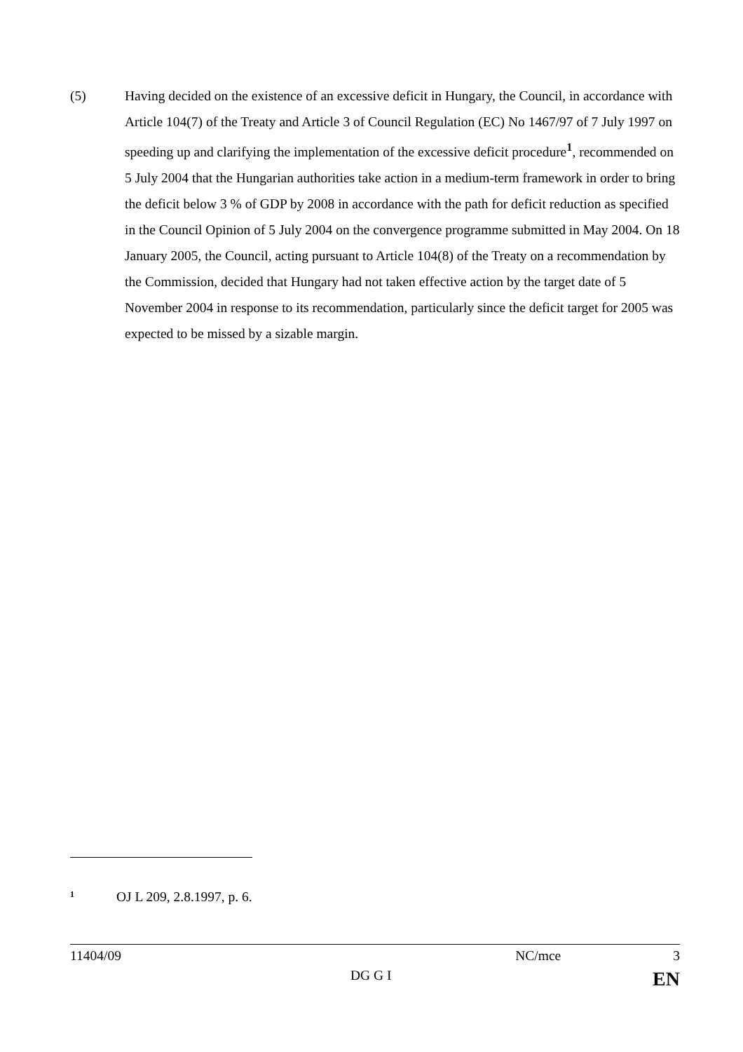(5) Having decided on the existence of an excessive deficit in Hungary, the Council, in accordance with Article 104(7) of the Treaty and Article 3 of Council Regulation (EC) No 1467/97 of 7 July 1997 on speeding up and clarifying the implementation of the excessive deficit procedure<sup>1</sup>, recommended on 5 July 2004 that the Hungarian authorities take action in a medium-term framework in order to bring the deficit below 3 % of GDP by 2008 in accordance with the path for deficit reduction as specified in the Council Opinion of 5 July 2004 on the convergence programme submitted in May 2004. On 18 January 2005, the Council, acting pursuant to Article 104(8) of the Treaty on a recommendation by the Commission, decided that Hungary had not taken effective action by the target date of 5 November 2004 in response to its recommendation, particularly since the deficit target for 2005 was expected to be missed by a sizable margin.
1
OJ L 209, 2.8.1997, p. 6.
11404/09 NC/mce 3
DG G I EN